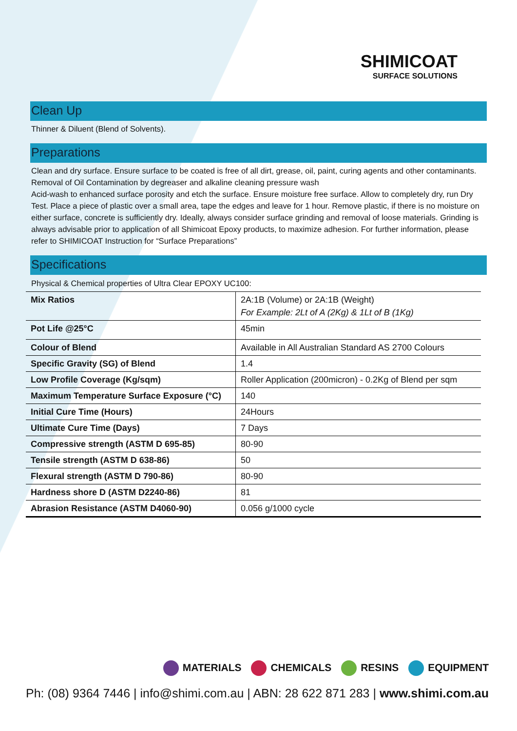SHIMICOAT
SURFACE SOLUTIONS
Clean Up
Thinner & Diluent (Blend of Solvents).
Preparations
Clean and dry surface. Ensure surface to be coated is free of all dirt, grease, oil, paint, curing agents and other contaminants. Removal of Oil Contamination by degreaser and alkaline cleaning pressure wash
Acid-wash to enhanced surface porosity and etch the surface. Ensure moisture free surface. Allow to completely dry, run Dry Test. Place a piece of plastic over a small area, tape the edges and leave for 1 hour. Remove plastic, if there is no moisture on either surface, concrete is sufficiently dry. Ideally, always consider surface grinding and removal of loose materials. Grinding is always advisable prior to application of all Shimicoat Epoxy products, to maximize adhesion. For further information, please refer to SHIMICOAT Instruction for “Surface Preparations”
Specifications
| Physical & Chemical properties of Ultra Clear EPOXY UC100: | |
| Mix Ratios | 2A:1B (Volume) or 2A:1B (Weight) For Example: 2Lt of A (2Kg) & 1Lt of B (1Kg) |
| Pot Life @25°C | 45min |
| Colour of Blend | Available in All Australian Standard AS 2700 Colours |
| Specific Gravity (SG) of Blend | 1.4 |
| Low Profile Coverage (Kg/sqm) | Roller Application (200micron) - 0.2Kg of Blend per sqm |
| Maximum Temperature Surface Exposure (°C) | 140 |
| Initial Cure Time (Hours) | 24Hours |
| Ultimate Cure Time (Days) | 7 Days |
| Compressive strength (ASTM D 695-85) | 80-90 |
| Tensile strength (ASTM D 638-86) | 50 |
| Flexural strength (ASTM D 790-86) | 80-90 |
| Hardness shore D (ASTM D2240-86) | 81 |
| Abrasion Resistance (ASTM D4060-90) | 0.056 g/1000 cycle |
MATERIALS CHEMICALS RESINS EQUIPMENT
Ph: (08) 9364 7446 | info@shimi.com.au | ABN: 28 622 871 283 | www.shimi.com.au